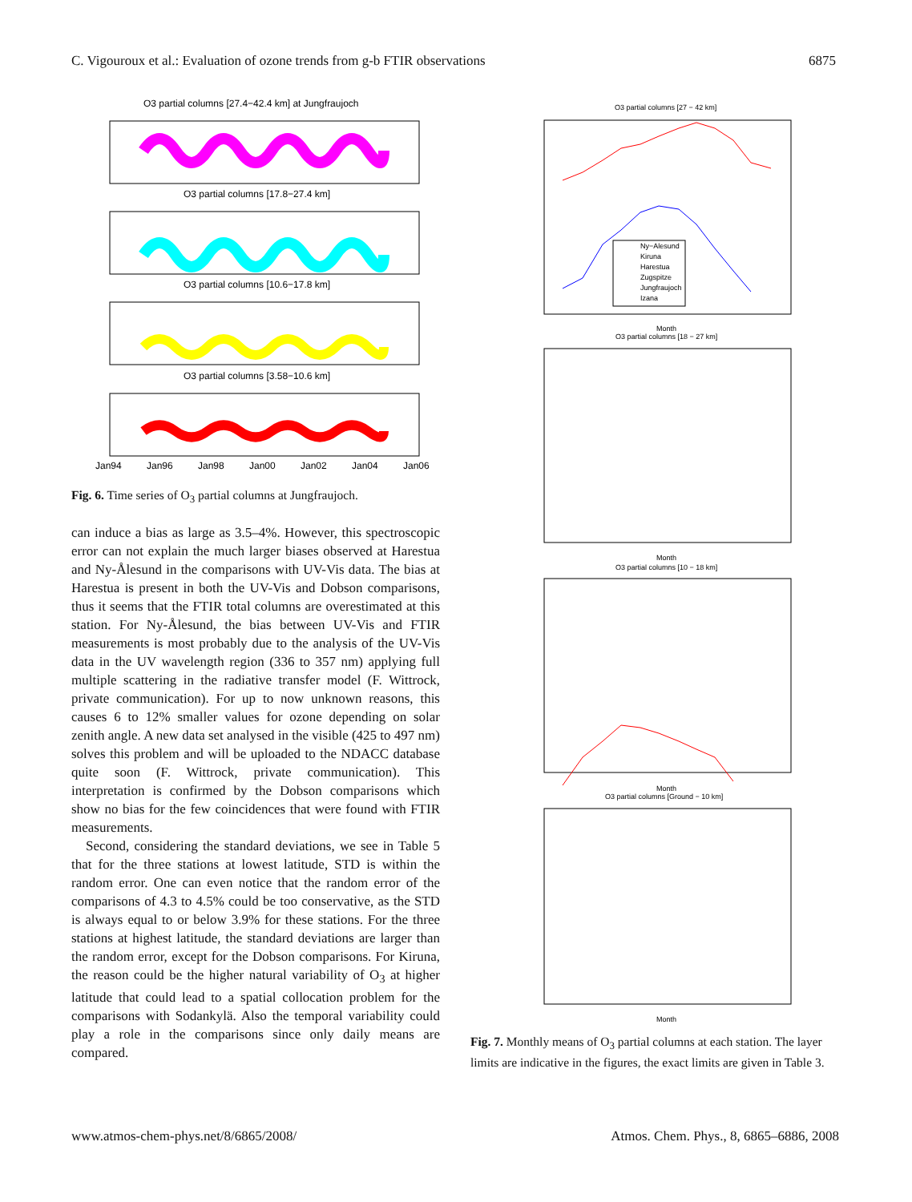C. Vigouroux et al.: Evaluation of ozone trends from g-b FTIR observations 6875
O3 partial columns [27.4−42.4 km] at Jungfraujoch
O3 partial columns [17.8−27.4 km]
O3 partial columns [10.6−17.8 km]
O3 partial columns [3.58−10.6 km]
Jan94
Jan96
Jan98
Jan00
Jan02
Jan04
Jan06
Fig. 6. Time series of O<sub>3</sub> partial columns at Jungfraujoch.
can induce a bias as large as 3.5–4%. However, this spectroscopic error can not explain the much larger biases observed at Harestua and Ny-Ålesund in the comparisons with UV-Vis data. The bias at Harestua is present in both the UV-Vis and Dobson comparisons, thus it seems that the FTIR total columns are overestimated at this station. For Ny-Ålesund, the bias between UV-Vis and FTIR measurements is most probably due to the analysis of the UV-Vis data in the UV wavelength region (336 to 357 nm) applying full multiple scattering in the radiative transfer model (F. Wittrock, private communication). For up to now unknown reasons, this causes 6 to 12% smaller values for ozone depending on solar zenith angle. A new data set analysed in the visible (425 to 497 nm) solves this problem and will be uploaded to the NDACC database quite soon (F. Wittrock, private communication). This interpretation is confirmed by the Dobson comparisons which show no bias for the few coincidences that were found with FTIR measurements.
Second, considering the standard deviations, we see in Table 5 that for the three stations at lowest latitude, STD is within the random error. One can even notice that the random error of the comparisons of 4.3 to 4.5% could be too conservative, as the STD is always equal to or below 3.9% for these stations. For the three stations at highest latitude, the standard deviations are larger than the random error, except for the Dobson comparisons. For Kiruna, the reason could be the higher natural variability of O<sub>3</sub> at higher latitude that could lead to a spatial collocation problem for the comparisons with Sodankylä. Also the temporal variability could play a role in the comparisons since only daily means are compared.
O3 partial columns [27 − 42 km]
Month
O3 partial columns [18 − 27 km]
Month
O3 partial columns [10 − 18 km]
Month
O3 partial columns [Ground − 10 km]
Month
Ny−Alesund
Kiruna
Harestua
Zugspitze
Jungfraujoch
Izana
Fig. 7. Monthly means of O<sub>3</sub> partial columns at each station. The layer limits are indicative in the figures, the exact limits are given in Table 3.
www.atmos-chem-phys.net/8/6865/2008/ Atmos. Chem. Phys., 8, 6865–6886, 2008